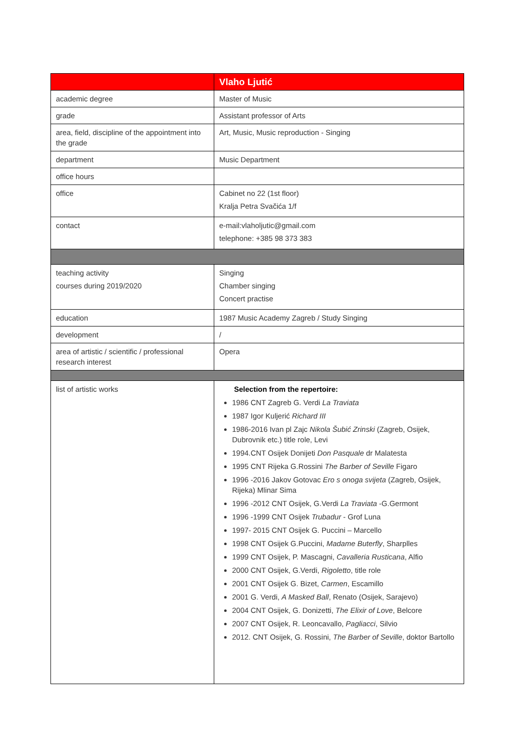| | Vlaho Ljutić |
| --- | --- |
| academic degree | Master of Music |
| grade | Assistant professor of Arts |
| area, field, discipline of the appointment into the grade | Art, Music, Music reproduction - Singing |
| department | Music Department |
| office hours | |
| office | Cabinet no 22 (1st floor) Kralja Petra Svačića 1/f |
| contact | e-mail:vlaholjutic@gmail.com telephone: +385 98 373 383 |
| teaching activity courses during 2019/2020 | Singing Chamber singing Concert practise |
| education | 1987 Music Academy Zagreb / Study Singing |
| development | / |
| area of artistic / scientific / professional research interest | Opera |
| list of artistic works | Selection from the repertoire: 1986 CNT Zagreb G. Verdi La Traviata 1987 Igor Kuljerić Richard III 1986-2016 Ivan pl Zajc Nikola Šubić Zrinski (Zagreb, Osijek, Dubrovnik etc.) title role, Levi 1994.CNT Osijek Donijeti Don Pasquale dr Malatesta 1995 CNT Rijeka G.Rossini The Barber of Seville Figaro 1996 -2016 Jakov Gotovac Ero s onoga svijeta (Zagreb, Osijek, Rijeka) Mlinar Sima 1996 -2012 CNT Osijek, G.Verdi La Traviata -G.Germont 1996 -1999 CNT Osijek Trubadur - Grof Luna 1997- 2015 CNT Osijek G. Puccini – Marcello 1998 CNT Osijek G.Puccini, Madame Buterfly , Sharplles 1999 CNT Osijek, P. Mascagni, Cavalleria Rusticana , Alfio 2000 CNT Osijek, G.Verdi, Rigoletto , title role 2001 CNT Osijek G. Bizet, Carmen , Escamillo 2001 G. Verdi, A Masked Ball , Renato (Osijek, Sarajevo) 2004 CNT Osijek, G. Donizetti, The Elixir of Love , Belcore 2007 CNT Osijek, R. Leoncavallo, Pagliacci , Silvio 2012. CNT Osijek, G. Rossini, The Barber of Seville , doktor Bartollo |